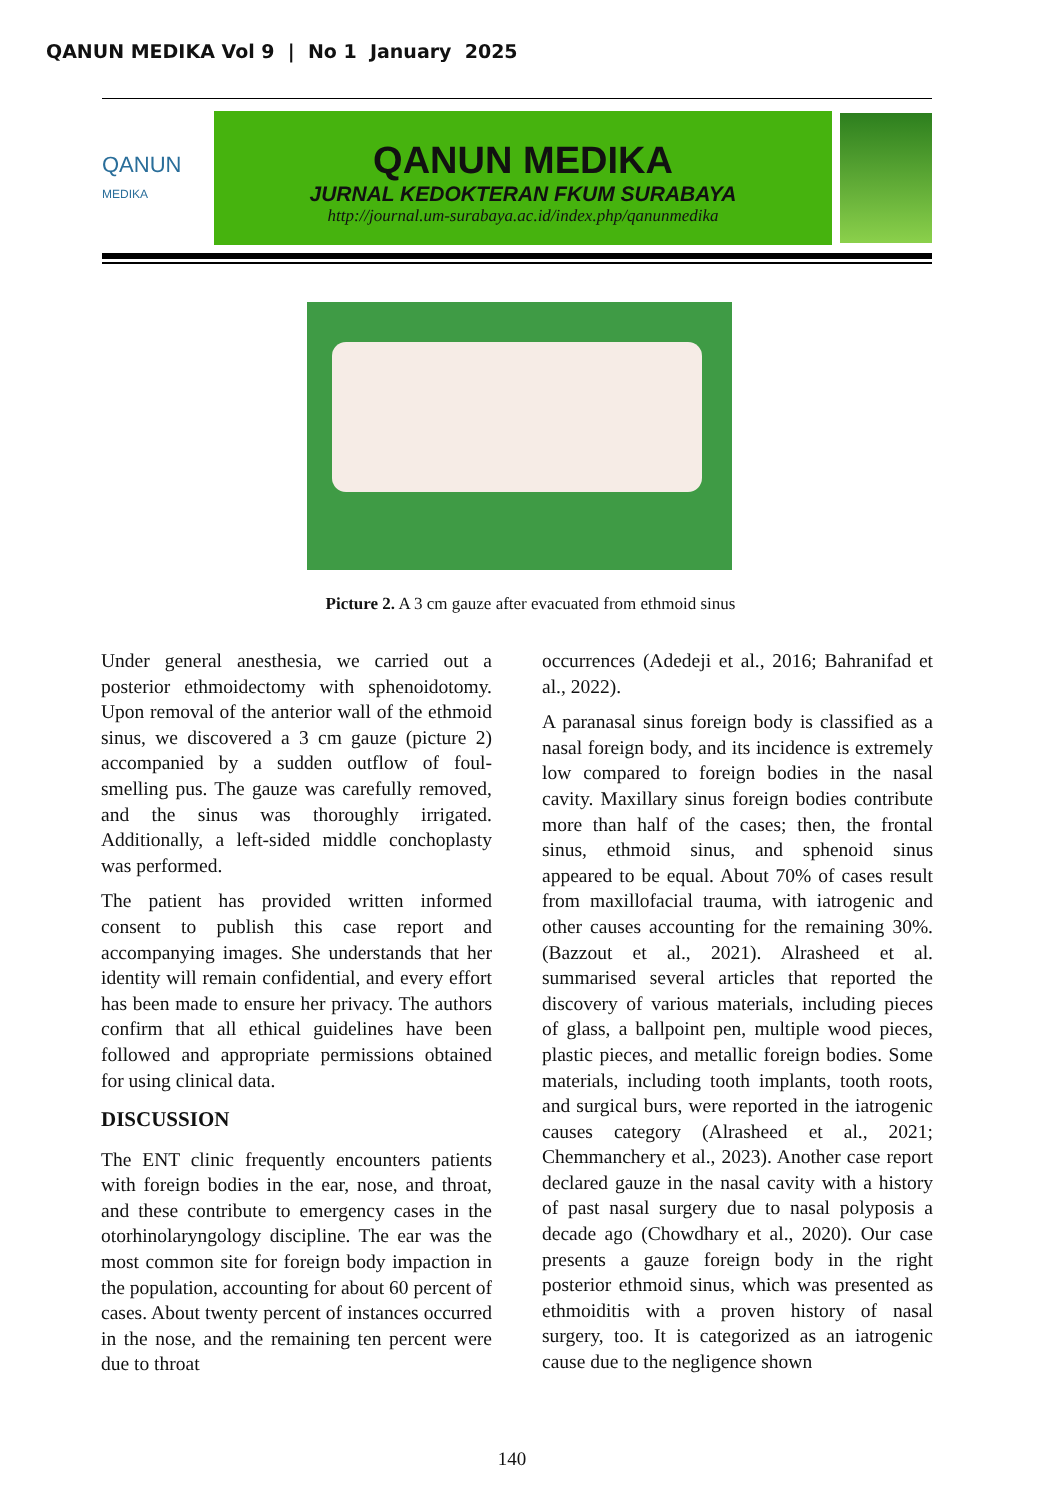QANUN MEDIKA Vol 9 | No 1 January 2025
QANUN
MEDIKA
QANUN MEDIKA
JURNAL KEDOKTERAN FKUM SURABAYA
http://journal.um-surabaya.ac.id/index.php/qanunmedika
Picture 2. A 3 cm gauze after evacuated from ethmoid sinus
Under general anesthesia, we carried out a posterior ethmoidectomy with sphenoidotomy. Upon removal of the anterior wall of the ethmoid sinus, we discovered a 3 cm gauze (picture 2) accompanied by a sudden outflow of foul-smelling pus. The gauze was carefully removed, and the sinus was thoroughly irrigated. Additionally, a left-sided middle conchoplasty was performed.
The patient has provided written informed consent to publish this case report and accompanying images. She understands that her identity will remain confidential, and every effort has been made to ensure her privacy. The authors confirm that all ethical guidelines have been followed and appropriate permissions obtained for using clinical data.
DISCUSSION
The ENT clinic frequently encounters patients with foreign bodies in the ear, nose, and throat, and these contribute to emergency cases in the otorhinolaryngology discipline. The ear was the most common site for foreign body impaction in the population, accounting for about 60 percent of cases. About twenty percent of instances occurred in the nose, and the remaining ten percent were due to throat
occurrences (Adedeji et al., 2016; Bahranifad et al., 2022).
A paranasal sinus foreign body is classified as a nasal foreign body, and its incidence is extremely low compared to foreign bodies in the nasal cavity. Maxillary sinus foreign bodies contribute more than half of the cases; then, the frontal sinus, ethmoid sinus, and sphenoid sinus appeared to be equal. About 70% of cases result from maxillofacial trauma, with iatrogenic and other causes accounting for the remaining 30%. (Bazzout et al., 2021). Alrasheed et al. summarised several articles that reported the discovery of various materials, including pieces of glass, a ballpoint pen, multiple wood pieces, plastic pieces, and metallic foreign bodies. Some materials, including tooth implants, tooth roots, and surgical burs, were reported in the iatrogenic causes category (Alrasheed et al., 2021; Chemmanchery et al., 2023). Another case report declared gauze in the nasal cavity with a history of past nasal surgery due to nasal polyposis a decade ago (Chowdhary et al., 2020). Our case presents a gauze foreign body in the right posterior ethmoid sinus, which was presented as ethmoiditis with a proven history of nasal surgery, too. It is categorized as an iatrogenic cause due to the negligence shown
140